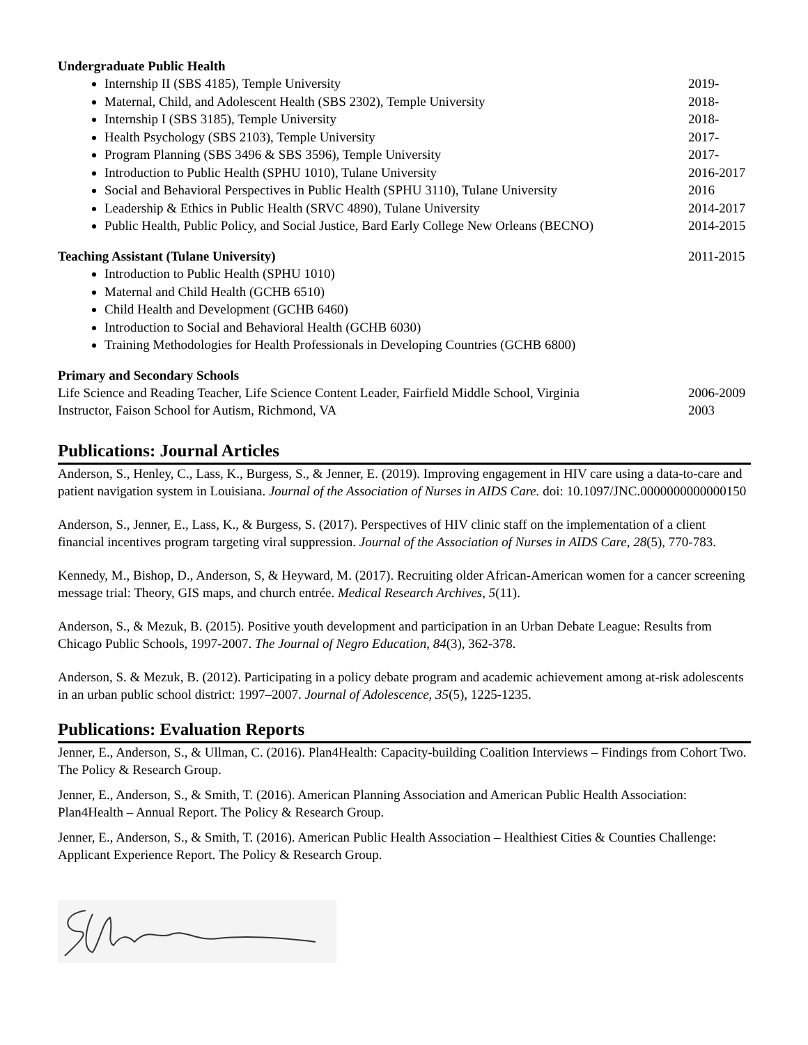Undergraduate Public Health
Internship II (SBS 4185), Temple University 2019-
Maternal, Child, and Adolescent Health (SBS 2302), Temple University 2018-
Internship I (SBS 3185), Temple University 2018-
Health Psychology (SBS 2103), Temple University 2017-
Program Planning (SBS 3496 & SBS 3596), Temple University 2017-
Introduction to Public Health (SPHU 1010), Tulane University 2016-2017
Social and Behavioral Perspectives in Public Health (SPHU 3110), Tulane University 2016
Leadership & Ethics in Public Health (SRVC 4890), Tulane University 2014-2017
Public Health, Public Policy, and Social Justice, Bard Early College New Orleans (BECNO) 2014-2015
Teaching Assistant (Tulane University) 2011-2015
Introduction to Public Health (SPHU 1010)
Maternal and Child Health (GCHB 6510)
Child Health and Development (GCHB 6460)
Introduction to Social and Behavioral Health (GCHB 6030)
Training Methodologies for Health Professionals in Developing Countries (GCHB 6800)
Primary and Secondary Schools
Life Science and Reading Teacher, Life Science Content Leader, Fairfield Middle School, Virginia 2006-2009
Instructor, Faison School for Autism, Richmond, VA 2003
Publications: Journal Articles
Anderson, S., Henley, C., Lass, K., Burgess, S., & Jenner, E. (2019). Improving engagement in HIV care using a data-to-care and patient navigation system in Louisiana. Journal of the Association of Nurses in AIDS Care. doi: 10.1097/JNC.0000000000000150
Anderson, S., Jenner, E., Lass, K., & Burgess, S. (2017). Perspectives of HIV clinic staff on the implementation of a client financial incentives program targeting viral suppression. Journal of the Association of Nurses in AIDS Care, 28(5), 770-783.
Kennedy, M., Bishop, D., Anderson, S, & Heyward, M. (2017). Recruiting older African-American women for a cancer screening message trial: Theory, GIS maps, and church entrée. Medical Research Archives, 5(11).
Anderson, S., & Mezuk, B. (2015). Positive youth development and participation in an Urban Debate League: Results from Chicago Public Schools, 1997-2007. The Journal of Negro Education, 84(3), 362-378.
Anderson, S. & Mezuk, B. (2012). Participating in a policy debate program and academic achievement among at-risk adolescents in an urban public school district: 1997–2007. Journal of Adolescence, 35(5), 1225-1235.
Publications: Evaluation Reports
Jenner, E., Anderson, S., & Ullman, C. (2016). Plan4Health: Capacity-building Coalition Interviews – Findings from Cohort Two. The Policy & Research Group.
Jenner, E., Anderson, S., & Smith, T. (2016). American Planning Association and American Public Health Association: Plan4Health – Annual Report. The Policy & Research Group.
Jenner, E., Anderson, S., & Smith, T. (2016). American Public Health Association – Healthiest Cities & Counties Challenge: Applicant Experience Report. The Policy & Research Group.